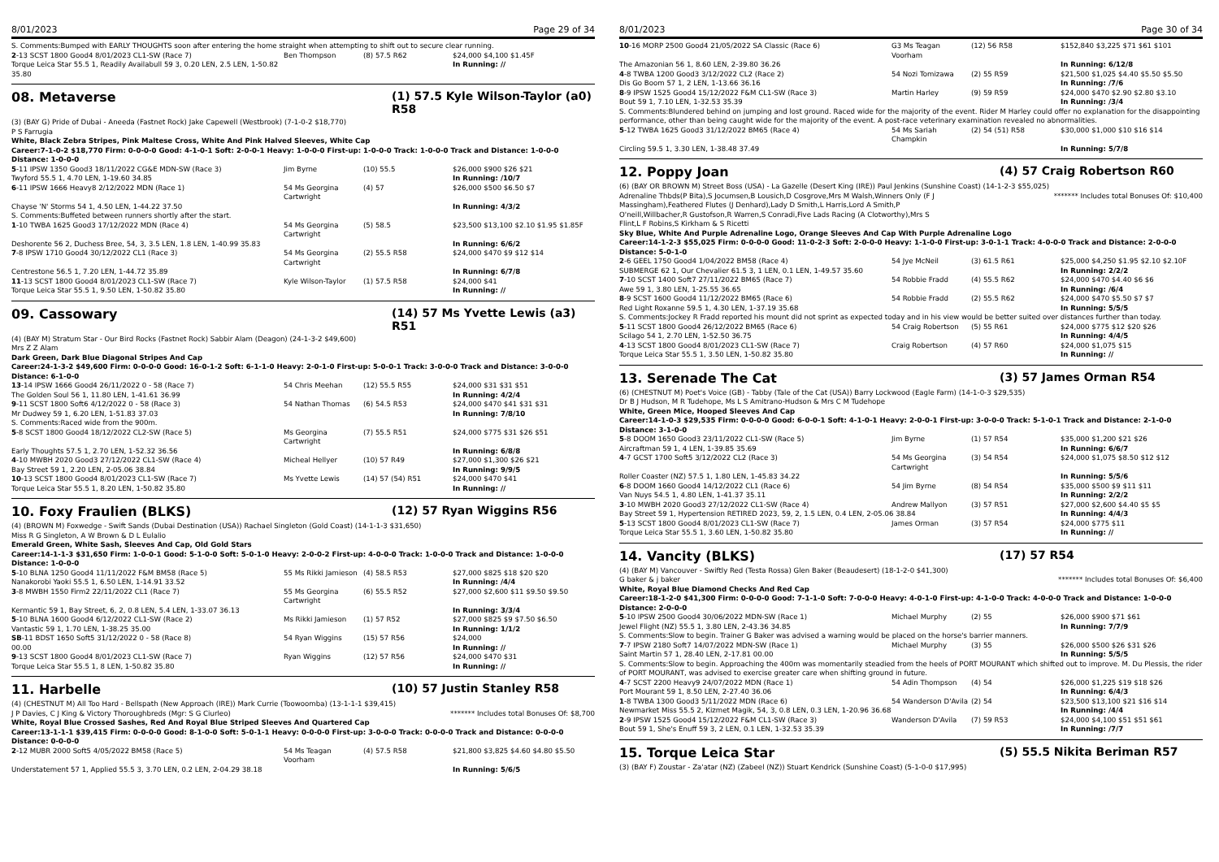8/01/2023 Page 29 of 34
S. Comments:Bumped with EARLY THOUGHTS soon after entering the home straight when attempting to shift out to secure clear running.
| 2 -13 SCST 1800 Good4 8/01/2023 CL1-SW (Race 7) | Ben Thompson | (8) 57.5 R62 | $24,000 $4,100 $1.45F |
| Torque Leica Star 55.5 1, Readily Availabull 59 3, 0.20 LEN, 2.5 LEN, 1-50.82 35.80 | | | In Running: // |
08. Metaverse (1) 57.5 Kyle Wilson-Taylor (a0) R58
(3) (BAY G) Pride of Dubai - Aneeda (Fastnet Rock) Jake Capewell (Westbrook) (7-1-0-2 $18,770)
P S Farrugia
White, Black Zebra Stripes, Pink Maltese Cross, White And Pink Halved Sleeves, White Cap
Career:7-1-0-2 $18,770 Firm: 0-0-0-0 Good: 4-1-0-1 Soft: 2-0-0-1 Heavy: 1-0-0-0 First-up: 1-0-0-0 Track: 1-0-0-0 Track and Distance: 1-0-0-0 Distance: 1-0-0-0
| 5 -11 IPSW 1350 Good3 18/11/2022 CG&E MDN-SW (Race 3) | Jim Byrne | (10) 55.5 | $26,000 $900 $26 $21 |
| Twyford 55.5 1, 4.70 LEN, 1-19.60 34.85 | | | In Running: /10/7 |
| 6 -11 IPSW 1666 Heavy8 2/12/2022 MDN (Race 1) | 54 Ms Georgina Cartwright | (4) 57 | $26,000 $500 $6.50 $7 |
| Chayse 'N' Storms 54 1, 4.50 LEN, 1-44.22 37.50 | | | In Running: 4/3/2 |
| S. Comments:Buffeted between runners shortly after the start. | | | |
| 1 -10 TWBA 1625 Good3 17/12/2022 MDN (Race 4) | 54 Ms Georgina Cartwright | (5) 58.5 | $23,500 $13,100 $2.10 $1.95 $1.85F |
| Deshorente 56 2, Duchess Bree, 54, 3, 3.5 LEN, 1.8 LEN, 1-40.99 35.83 | | | In Running: 6/6/2 |
| 7 -8 IPSW 1710 Good4 30/12/2022 CL1 (Race 3) | 54 Ms Georgina Cartwright | (2) 55.5 R58 | $24,000 $470 $9 $12 $14 |
| Centrestone 56.5 1, 7.20 LEN, 1-44.72 35.89 | | | In Running: 6/7/8 |
| 11 -13 SCST 1800 Good4 8/01/2023 CL1-SW (Race 7) | Kyle Wilson-Taylor | (1) 57.5 R58 | $24,000 $41 |
| Torque Leica Star 55.5 1, 9.50 LEN, 1-50.82 35.80 | | | In Running: // |
09. Cassowary (14) 57 Ms Yvette Lewis (a3) R51
(4) (BAY M) Stratum Star - Our Bird Rocks (Fastnet Rock) Sabbir Alam (Deagon) (24-1-3-2 $49,600)
Mrs Z Z Alam
Dark Green, Dark Blue Diagonal Stripes And Cap
Career:24-1-3-2 $49,600 Firm: 0-0-0-0 Good: 16-0-1-2 Soft: 6-1-1-0 Heavy: 2-0-1-0 First-up: 5-0-0-1 Track: 3-0-0-0 Track and Distance: 3-0-0-0 Distance: 6-1-0-0
| 13 -14 IPSW 1666 Good4 26/11/2022 0 - 58 (Race 7) | 54 Chris Meehan | (12) 55.5 R55 | $24,000 $31 $31 $51 |
| The Golden Soul 56 1, 11.80 LEN, 1-41.61 36.99 | | | In Running: 4/2/4 |
| 9 -11 SCST 1800 Soft6 4/12/2022 0 - 58 (Race 3) | 54 Nathan Thomas | (6) 54.5 R53 | $24,000 $470 $41 $31 $31 |
| Mr Dudwey 59 1, 6.20 LEN, 1-51.83 37.03 | | | In Running: 7/8/10 |
| S. Comments:Raced wide from the 900m. | | | |
| 5 -8 SCST 1800 Good4 18/12/2022 CL2-SW (Race 5) | Ms Georgina Cartwright | (7) 55.5 R51 | $24,000 $775 $31 $26 $51 |
| Early Thoughts 57.5 1, 2.70 LEN, 1-52.32 36.56 | | | In Running: 6/8/8 |
| 4 -10 MWBH 2020 Good3 27/12/2022 CL1-SW (Race 4) | Micheal Hellyer | (10) 57 R49 | $27,000 $1,300 $26 $21 |
| Bay Street 59 1, 2.20 LEN, 2-05.06 38.84 | | | In Running: 9/9/5 |
| 10 -13 SCST 1800 Good4 8/01/2023 CL1-SW (Race 7) | Ms Yvette Lewis | (14) 57 (54) R51 | $24,000 $470 $41 |
| Torque Leica Star 55.5 1, 8.20 LEN, 1-50.82 35.80 | | | In Running: // |
10. Foxy Fraulien (BLKS) (12) 57 Ryan Wiggins R56
(4) (BROWN M) Foxwedge - Swift Sands (Dubai Destination (USA)) Rachael Singleton (Gold Coast) (14-1-1-3 $31,650)
Miss R G Singleton, A W Brown & D L Eulalio
Emerald Green, White Sash, Sleeves And Cap, Old Gold Stars
Career:14-1-1-3 $31,650 Firm: 1-0-0-1 Good: 5-1-0-0 Soft: 5-0-1-0 Heavy: 2-0-0-2 First-up: 4-0-0-0 Track: 1-0-0-0 Track and Distance: 1-0-0-0 Distance: 1-0-0-0
| 5 -10 BLNA 1250 Good4 11/11/2022 F&M BM58 (Race 5) | 55 Ms Rikki Jamieson | (4) 58.5 R53 | $27,000 $825 $18 $20 $20 |
| Nanakorobi Yaoki 55.5 1, 6.50 LEN, 1-14.91 33.52 | | | In Running: /4/4 |
| 3 -8 MWBH 1550 Firm2 22/11/2022 CL1 (Race 7) | 55 Ms Georgina Cartwright | (6) 55.5 R52 | $27,000 $2,600 $11 $9.50 $9.50 |
| Kermantic 59 1, Bay Street, 6, 2, 0.8 LEN, 5.4 LEN, 1-33.07 36.13 | | | In Running: 3/3/4 |
| 5 -10 BLNA 1600 Good4 6/12/2022 CL1-SW (Race 2) | Ms Rikki Jamieson | (1) 57 R52 | $27,000 $825 $9 $7.50 $6.50 |
| Vantastic 59 1, 1.70 LEN, 1-38.25 35.00 | | | In Running: 1/1/2 |
| SB -11 BDST 1650 Soft5 31/12/2022 0 - 58 (Race 8) | 54 Ryan Wiggins | (15) 57 R56 | $24,000 |
| 00.00 | | | In Running: // |
| 9 -13 SCST 1800 Good4 8/01/2023 CL1-SW (Race 7) | Ryan Wiggins | (12) 57 R56 | $24,000 $470 $31 |
| Torque Leica Star 55.5 1, 8 LEN, 1-50.82 35.80 | | | In Running: // |
11. Harbelle (10) 57 Justin Stanley R58
(4) (CHESTNUT M) All Too Hard - Bellspath (New Approach (IRE)) Mark Currie (Toowoomba) (13-1-1-1 $39,415)
J P Davies, C J King & Victory Thoroughbreds (Mgr: S G Ciurleo)
******* Includes total Bonuses Of: $8,700
White, Royal Blue Crossed Sashes, Red And Royal Blue Striped Sleeves And Quartered Cap
Career:13-1-1-1 $39,415 Firm: 0-0-0-0 Good: 8-1-0-0 Soft: 5-0-1-1 Heavy: 0-0-0-0 First-up: 3-0-0-0 Track: 0-0-0-0 Track and Distance: 0-0-0-0 Distance: 0-0-0-0
| 2 -12 MUBR 2000 Soft5 4/05/2022 BM58 (Race 5) | 54 Ms Teagan Voorham | (4) 57.5 R58 | $21,800 $3,825 $4.60 $4.80 $5.50 |
| Understatement 57 1, Applied 55.5 3, 3.70 LEN, 0.2 LEN, 2-04.29 38.18 | | | In Running: 5/6/5 |
8/01/2023 Page 30 of 34
| 10 -16 MORP 2500 Good4 21/05/2022 SA Classic (Race 6) | G3 Ms Teagan Voorham | (12) 56 R58 | $152,840 $3,225 $71 $61 $101 |
| The Amazonian 56 1, 8.60 LEN, 2-39.80 36.26 | | | In Running: 6/12/8 |
| 4 -8 TWBA 1200 Good3 3/12/2022 CL2 (Race 2) | 54 Nozi Tomizawa | (2) 55 R59 | $21,500 $1,025 $4.40 $5.50 $5.50 |
| Dis Go Boom 57 1, 2 LEN, 1-13.66 36.16 | | | In Running: /7/6 |
| 8 -9 IPSW 1525 Good4 15/12/2022 F&M CL1-SW (Race 3) | Martin Harley | (9) 59 R59 | $24,000 $470 $2.90 $2.80 $3.10 |
| Bout 59 1, 7.10 LEN, 1-32.53 35.39 | | | In Running: /3/4 |
| S. Comments:Blundered behind on jumping and lost ground. Raced wide for the majority of the event. Rider M Harley could offer no explanation for the disappointing performance, other than being caught wide for the majority of the event. A post-race veterinary examination revealed no abnormalities. | | | |
| 5 -12 TWBA 1625 Good3 31/12/2022 BM65 (Race 4) | 54 Ms Sariah Champkin | (2) 54 (51) R58 | $30,000 $1,000 $10 $16 $14 |
| Circling 59.5 1, 3.30 LEN, 1-38.48 37.49 | | | In Running: 5/7/8 |
12. Poppy Joan (4) 57 Craig Robertson R60
(6) (BAY OR BROWN M) Street Boss (USA) - La Gazelle (Desert King (IRE)) Paul Jenkins (Sunshine Coast) (14-1-2-3 $55,025)
Adrenaline Thbds(P Bita),S Jocumsen,B Lousich,D Cosgrove,Mrs M Walsh,Winners Only (F J Massingham),Feathered Flutes (J Denhard),Lady D Smith,L Harris,Lord A Smith,P O'neill,Willbacher,R Gustofson,R Warren,S Conradi,Five Lads Racing (A Clotworthy),Mrs S Flint,L F Robins,S Kirkham & S Ricetti
******* Includes total Bonuses Of: $10,400
Sky Blue, White And Purple Adrenaline Logo, Orange Sleeves And Cap With Purple Adrenaline Logo
Career:14-1-2-3 $55,025 Firm: 0-0-0-0 Good: 11-0-2-3 Soft: 2-0-0-0 Heavy: 1-1-0-0 First-up: 3-0-1-1 Track: 4-0-0-0 Track and Distance: 2-0-0-0 Distance: 5-0-1-0
| 2 -6 GEEL 1750 Good4 1/04/2022 BM58 (Race 4) | 54 Jye McNeil | (3) 61.5 R61 | $25,000 $4,250 $1.95 $2.10 $2.10F |
| SUBMERGE 62 1, Our Chevalier 61.5 3, 1 LEN, 0.1 LEN, 1-49.57 35.60 | | | In Running: 2/2/2 |
| 7 -10 SCST 1400 Soft7 27/11/2022 BM65 (Race 7) | 54 Robbie Fradd | (4) 55.5 R62 | $24,000 $470 $4.40 $6 $6 |
| Awe 59 1, 3.80 LEN, 1-25.55 36.65 | | | In Running: /6/4 |
| 8 -9 SCST 1600 Good4 11/12/2022 BM65 (Race 6) | 54 Robbie Fradd | (2) 55.5 R62 | $24,000 $470 $5.50 $7 $7 |
| Red Light Roxanne 59.5 1, 4.30 LEN, 1-37.19 35.68 | | | In Running: 5/5/5 |
| S. Comments:Jockey R Fradd reported his mount did not sprint as expected today and in his view would be better suited over distances further than today. | | | |
| 5 -11 SCST 1800 Good4 26/12/2022 BM65 (Race 6) | 54 Craig Robertson | (5) 55 R61 | $24,000 $775 $12 $20 $26 |
| Scilago 54 1, 2.70 LEN, 1-52.50 36.75 | | | In Running: 4/4/5 |
| 4 -13 SCST 1800 Good4 8/01/2023 CL1-SW (Race 7) | Craig Robertson | (4) 57 R60 | $24,000 $1,075 $15 |
| Torque Leica Star 55.5 1, 3.50 LEN, 1-50.82 35.80 | | | In Running: // |
13. Serenade The Cat (3) 57 James Orman R54
(6) (CHESTNUT M) Poet's Voice (GB) - Tabby (Tale of the Cat (USA)) Barry Lockwood (Eagle Farm) (14-1-0-3 $29,535)
Dr B J Hudson, M R Tudehope, Ms L S Amitrano-Hudson & Mrs C M Tudehope
White, Green Mice, Hooped Sleeves And Cap
Career:14-1-0-3 $29,535 Firm: 0-0-0-0 Good: 6-0-0-1 Soft: 4-1-0-1 Heavy: 2-0-0-1 First-up: 3-0-0-0 Track: 5-1-0-1 Track and Distance: 2-1-0-0 Distance: 3-1-0-0
| 5 -8 DOOM 1650 Good3 23/11/2022 CL1-SW (Race 5) | Jim Byrne | (1) 57 R54 | $35,000 $1,200 $21 $26 |
| Aircraftman 59 1, 4 LEN, 1-39.85 35.69 | | | In Running: 6/6/7 |
| 4 -7 GCST 1700 Soft5 3/12/2022 CL2 (Race 3) | 54 Ms Georgina Cartwright | (3) 54 R54 | $24,000 $1,075 $8.50 $12 $12 |
| Roller Coaster (NZ) 57.5 1, 1.80 LEN, 1-45.83 34.22 | | | In Running: 5/5/6 |
| 6 -8 DOOM 1660 Good4 14/12/2022 CL1 (Race 6) | 54 Jim Byrne | (8) 54 R54 | $35,000 $500 $9 $11 $11 |
| Van Nuys 54.5 1, 4.80 LEN, 1-41.37 35.11 | | | In Running: 2/2/2 |
| 3 -10 MWBH 2020 Good3 27/12/2022 CL1-SW (Race 4) | Andrew Mallyon | (3) 57 R51 | $27,000 $2,600 $4.40 $5 $5 |
| Bay Street 59 1, Hypertension RETIRED 2023, 59, 2, 1.5 LEN, 0.4 LEN, 2-05.06 38.84 | | | In Running: 4/4/3 |
| 5 -13 SCST 1800 Good4 8/01/2023 CL1-SW (Race 7) | James Orman | (3) 57 R54 | $24,000 $775 $11 |
| Torque Leica Star 55.5 1, 3.60 LEN, 1-50.82 35.80 | | | In Running: // |
14. Vancity (BLKS) (17) 57 R54
(4) (BAY M) Vancouver - Swiftly Red (Testa Rossa) Glen Baker (Beaudesert) (18-1-2-0 $41,300)
G baker & j baker ******* Includes total Bonuses Of: $6,400
White, Royal Blue Diamond Checks And Red Cap
Career:18-1-2-0 $41,300 Firm: 0-0-0-0 Good: 7-1-1-0 Soft: 7-0-0-0 Heavy: 4-0-1-0 First-up: 4-1-0-0 Track: 4-0-0-0 Track and Distance: 1-0-0-0 Distance: 2-0-0-0
| 5 -10 IPSW 2500 Good4 30/06/2022 MDN-SW (Race 1) | Michael Murphy | (2) 55 | $26,000 $900 $71 $61 |
| Jewel Flight (NZ) 55.5 1, 3.80 LEN, 2-43.36 34.85 | | | In Running: 7/7/9 |
| S. Comments:Slow to begin. Trainer G Baker was advised a warning would be placed on the horse's barrier manners. | | | |
| 7 -7 IPSW 2180 Soft7 14/07/2022 MDN-SW (Race 1) | Michael Murphy | (3) 55 | $26,000 $500 $26 $31 $26 |
| Saint Martin 57 1, 28.40 LEN, 2-17.81 00.00 | | | In Running: 5/5/5 |
| S. Comments:Slow to begin. Approaching the 400m was momentarily steadied from the heels of PORT MOURANT which shifted out to improve. M. Du Plessis, the rider of PORT MOURANT, was advised to exercise greater care when shifting ground in future. | | | |
| 4 -7 SCST 2200 Heavy9 24/07/2022 MDN (Race 1) | 54 Adin Thompson | (4) 54 | $26,000 $1,225 $19 $18 $26 |
| Port Mourant 59 1, 8.50 LEN, 2-27.40 36.06 | | | In Running: 6/4/3 |
| 1 -8 TWBA 1300 Good3 5/11/2022 MDN (Race 6) | 54 Wanderson D'Avila | (2) 54 | $23,500 $13,100 $21 $16 $14 |
| Newmarket Miss 55.5 2, Kizmet Magik, 54, 3, 0.8 LEN, 0.3 LEN, 1-20.96 36.68 | | | In Running: /4/4 |
| 2 -9 IPSW 1525 Good4 15/12/2022 F&M CL1-SW (Race 3) | Wanderson D'Avila | (7) 59 R53 | $24,000 $4,100 $51 $51 $61 |
| Bout 59 1, She's Enuff 59 3, 2 LEN, 0.1 LEN, 1-32.53 35.39 | | | In Running: /7/7 |
15. Torque Leica Star (5) 55.5 Nikita Beriman R57
(3) (BAY F) Zoustar - Za'atar (NZ) (Zabeel (NZ)) Stuart Kendrick (Sunshine Coast) (5-1-0-0 $17,995)